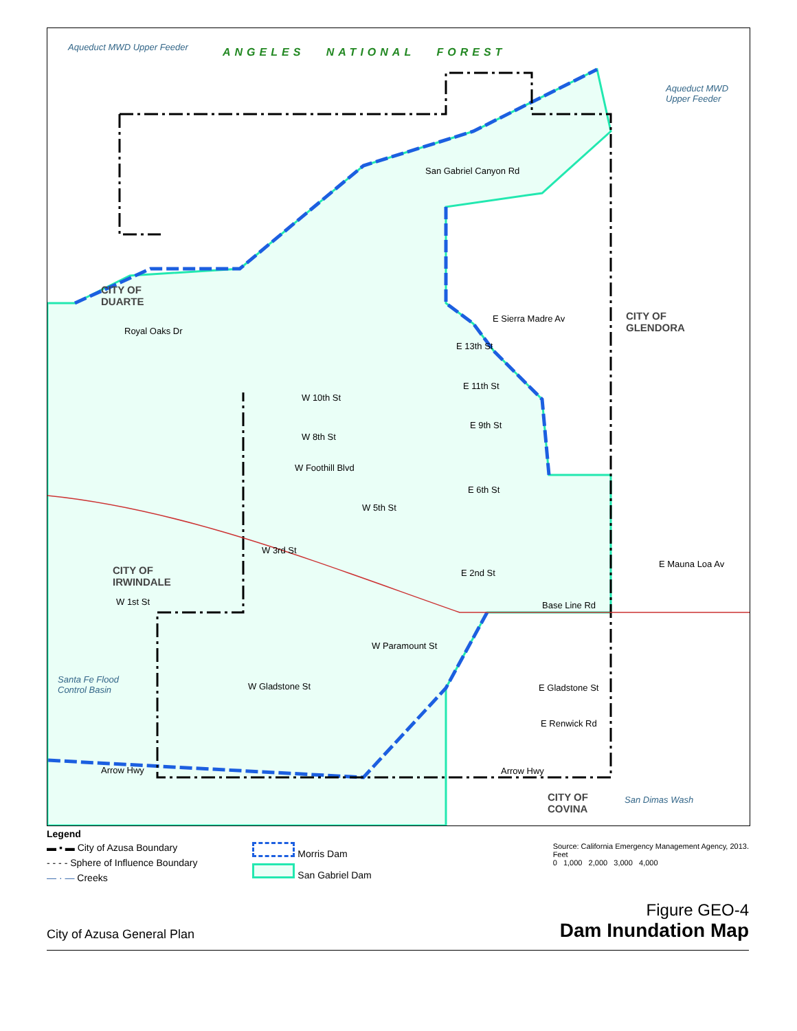Aqueduct MWD Upper Feeder ANGELES NATIONAL FOREST
Aqueduct MWD Upper Feeder
San Gabriel Canyon Rd
CITY OF
DUARTE
E Sierra Madre Av
CITY OF
GLENDORA
Royal Oaks Dr
E 13th St
W 10th St
E 11th St
E 9th St
W 8th St
W Foothill Blvd
E 6th St
W 5th St
W 3rd St
E Mauna Loa Av
CITY OF
IRWINDALE
E 2nd St
W 1st St Base Line Rd
W Paramount St
Santa Fe Flood
Control Basin
W Gladstone St E Gladstone St
E Renwick Rd
Arrow Hwy Arrow Hwy
CITY OF
COVINA
San Dimas Wash
Legend
▬ ▪ ▬ City of Azusa Boundary
- - - - Sphere of Influence Boundary
— · — Creeks
Morris Dam
San Gabriel Dam
Source: California Emergency Management Agency, 2013.
Feet
0 1,000 2,000 3,000 4,000
City of Azusa General Plan
Figure GEO-4
Dam Inundation Map